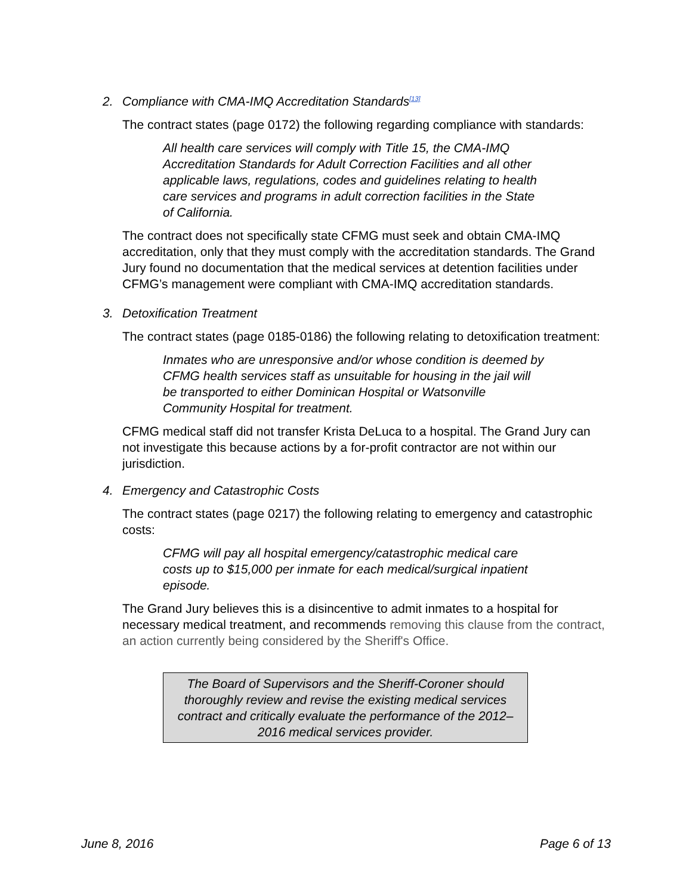2. Compliance with CMA-IMQ Accreditation Standards<sup>[13]</sup>
The contract states (page 0172) the following regarding compliance with standards:
All health care services will comply with Title 15, the CMA-IMQ Accreditation Standards for Adult Correction Facilities and all other applicable laws, regulations, codes and guidelines relating to health care services and programs in adult correction facilities in the State of California.
The contract does not specifically state CFMG must seek and obtain CMA-IMQ accreditation, only that they must comply with the accreditation standards. The Grand Jury found no documentation that the medical services at detention facilities under CFMG’s management were compliant with CMA-IMQ accreditation standards.
3. Detoxification Treatment
The contract states (page 0185-0186) the following relating to detoxification treatment:
Inmates who are unresponsive and/or whose condition is deemed by CFMG health services staff as unsuitable for housing in the jail will be transported to either Dominican Hospital or Watsonville Community Hospital for treatment.
CFMG medical staff did not transfer Krista DeLuca to a hospital. The Grand Jury can not investigate this because actions by a for-profit contractor are not within our jurisdiction.
4. Emergency and Catastrophic Costs
The contract states (page 0217) the following relating to emergency and catastrophic costs:
CFMG will pay all hospital emergency/catastrophic medical care costs up to $15,000 per inmate for each medical/surgical inpatient episode.
The Grand Jury believes this is a disincentive to admit inmates to a hospital for necessary medical treatment, and recommends removing this clause from the contract, an action currently being considered by the Sheriff's Office.
The Board of Supervisors and the Sheriff-Coroner should thoroughly review and revise the existing medical services contract and critically evaluate the performance of the 2012–2016 medical services provider.
June 8, 2016 Page 6 of 13